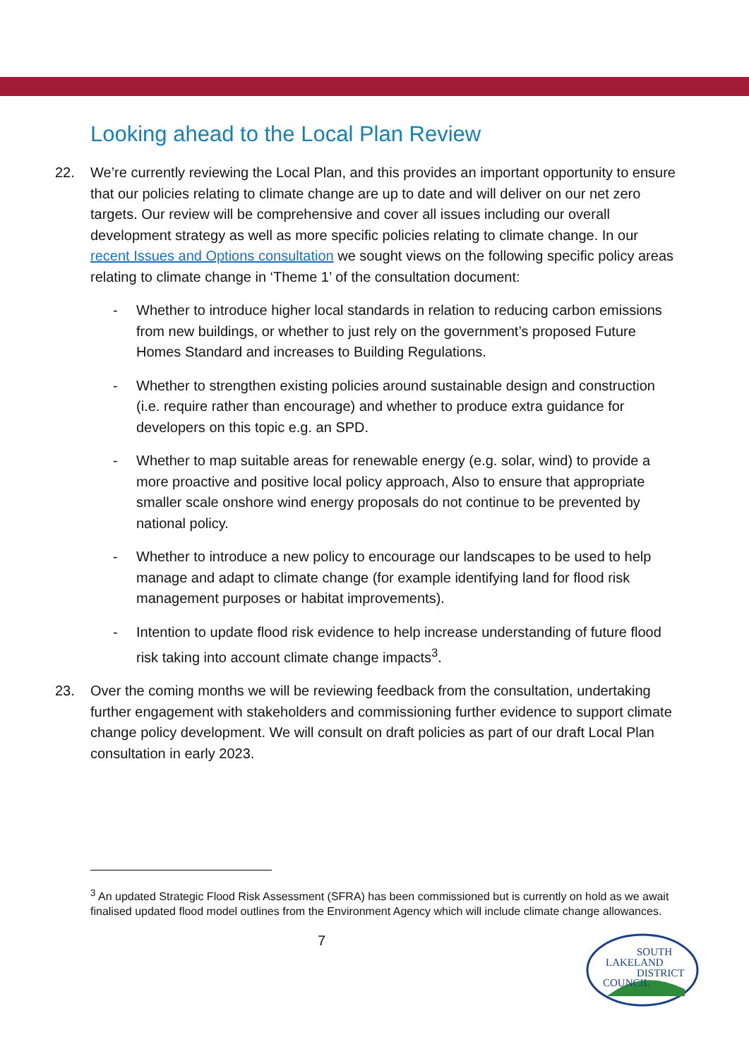Looking ahead to the Local Plan Review
22. We’re currently reviewing the Local Plan, and this provides an important opportunity to ensure that our policies relating to climate change are up to date and will deliver on our net zero targets. Our review will be comprehensive and cover all issues including our overall development strategy as well as more specific policies relating to climate change. In our recent Issues and Options consultation we sought views on the following specific policy areas relating to climate change in ‘Theme 1’ of the consultation document:
- Whether to introduce higher local standards in relation to reducing carbon emissions from new buildings, or whether to just rely on the government’s proposed Future Homes Standard and increases to Building Regulations.
- Whether to strengthen existing policies around sustainable design and construction (i.e. require rather than encourage) and whether to produce extra guidance for developers on this topic e.g. an SPD.
- Whether to map suitable areas for renewable energy (e.g. solar, wind) to provide a more proactive and positive local policy approach, Also to ensure that appropriate smaller scale onshore wind energy proposals do not continue to be prevented by national policy.
- Whether to introduce a new policy to encourage our landscapes to be used to help manage and adapt to climate change (for example identifying land for flood risk management purposes or habitat improvements).
- Intention to update flood risk evidence to help increase understanding of future flood risk taking into account climate change impacts<sup>3</sup>.
23. Over the coming months we will be reviewing feedback from the consultation, undertaking further engagement with stakeholders and commissioning further evidence to support climate change policy development. We will consult on draft policies as part of our draft Local Plan consultation in early 2023.
<sup>3</sup> An updated Strategic Flood Risk Assessment (SFRA) has been commissioned but is currently on hold as we await finalised updated flood model outlines from the Environment Agency which will include climate change allowances.
7
SOUTH
LAKELAND
DISTRICT
COUNCIL